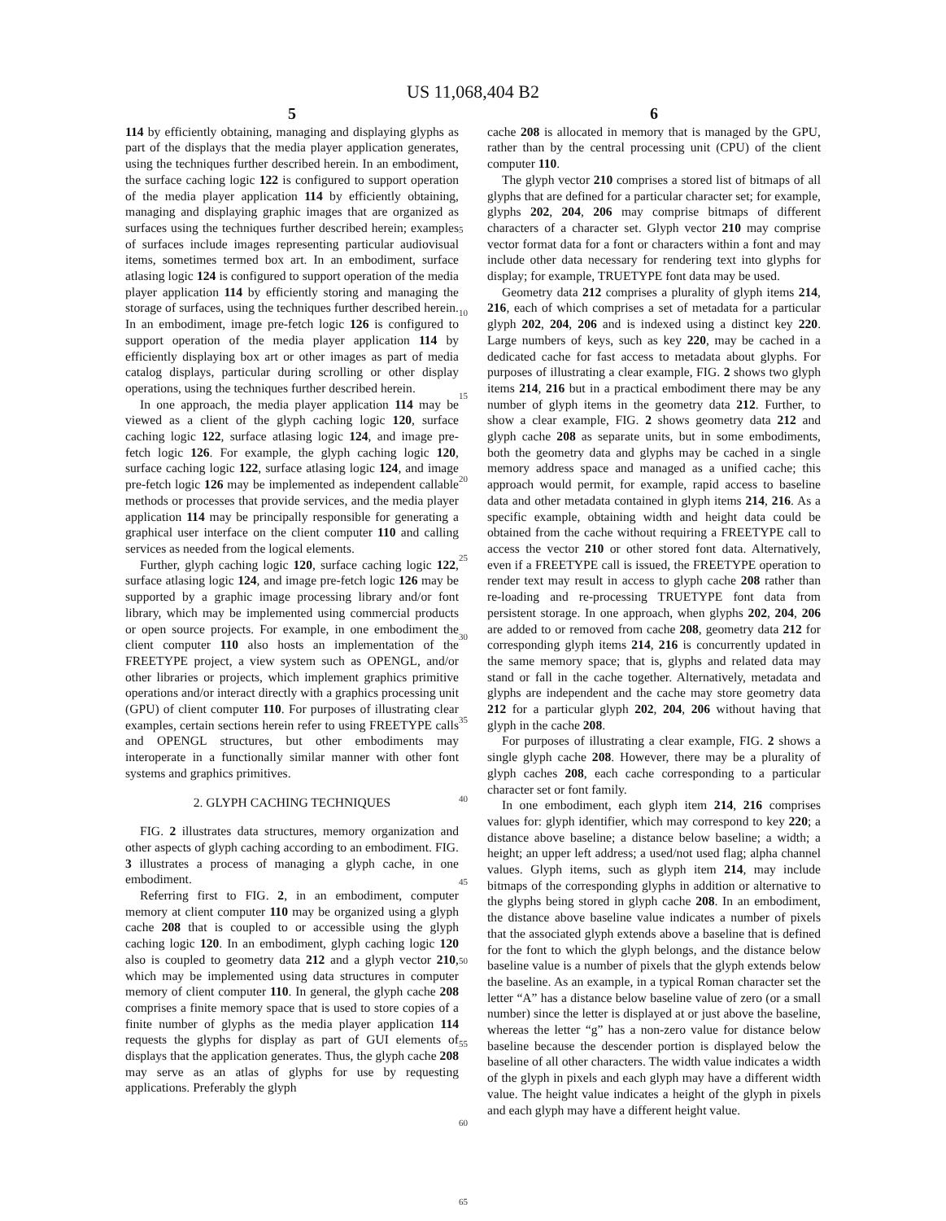US 11,068,404 B2
5
114 by efficiently obtaining, managing and displaying glyphs as part of the displays that the media player application generates, using the techniques further described herein. In an embodiment, the surface caching logic 122 is configured to support operation of the media player application 114 by efficiently obtaining, managing and displaying graphic images that are organized as surfaces using the techniques further described herein; examples of surfaces include images representing particular audiovisual items, sometimes termed box art. In an embodiment, surface atlasing logic 124 is configured to support operation of the media player application 114 by efficiently storing and managing the storage of surfaces, using the techniques further described herein. In an embodiment, image pre-fetch logic 126 is configured to support operation of the media player application 114 by efficiently displaying box art or other images as part of media catalog displays, particular during scrolling or other display operations, using the techniques further described herein.
In one approach, the media player application 114 may be viewed as a client of the glyph caching logic 120, surface caching logic 122, surface atlasing logic 124, and image pre-fetch logic 126. For example, the glyph caching logic 120, surface caching logic 122, surface atlasing logic 124, and image pre-fetch logic 126 may be implemented as independent callable methods or processes that provide services, and the media player application 114 may be principally responsible for generating a graphical user interface on the client computer 110 and calling services as needed from the logical elements.
Further, glyph caching logic 120, surface caching logic 122, surface atlasing logic 124, and image pre-fetch logic 126 may be supported by a graphic image processing library and/or font library, which may be implemented using commercial products or open source projects. For example, in one embodiment the client computer 110 also hosts an implementation of the FREETYPE project, a view system such as OPENGL, and/or other libraries or projects, which implement graphics primitive operations and/or interact directly with a graphics processing unit (GPU) of client computer 110. For purposes of illustrating clear examples, certain sections herein refer to using FREETYPE calls and OPENGL structures, but other embodiments may interoperate in a functionally similar manner with other font systems and graphics primitives.
2. GLYPH CACHING TECHNIQUES
FIG. 2 illustrates data structures, memory organization and other aspects of glyph caching according to an embodiment. FIG. 3 illustrates a process of managing a glyph cache, in one embodiment.
Referring first to FIG. 2, in an embodiment, computer memory at client computer 110 may be organized using a glyph cache 208 that is coupled to or accessible using the glyph caching logic 120. In an embodiment, glyph caching logic 120 also is coupled to geometry data 212 and a glyph vector 210, which may be implemented using data structures in computer memory of client computer 110. In general, the glyph cache 208 comprises a finite memory space that is used to store copies of a finite number of glyphs as the media player application 114 requests the glyphs for display as part of GUI elements of displays that the application generates. Thus, the glyph cache 208 may serve as an atlas of glyphs for use by requesting applications. Preferably the glyph
5
10
15
20
25
30
35
40
45
50
55
60
65
6
cache 208 is allocated in memory that is managed by the GPU, rather than by the central processing unit (CPU) of the client computer 110.
The glyph vector 210 comprises a stored list of bitmaps of all glyphs that are defined for a particular character set; for example, glyphs 202, 204, 206 may comprise bitmaps of different characters of a character set. Glyph vector 210 may comprise vector format data for a font or characters within a font and may include other data necessary for rendering text into glyphs for display; for example, TRUETYPE font data may be used.
Geometry data 212 comprises a plurality of glyph items 214, 216, each of which comprises a set of metadata for a particular glyph 202, 204, 206 and is indexed using a distinct key 220. Large numbers of keys, such as key 220, may be cached in a dedicated cache for fast access to metadata about glyphs. For purposes of illustrating a clear example, FIG. 2 shows two glyph items 214, 216 but in a practical embodiment there may be any number of glyph items in the geometry data 212. Further, to show a clear example, FIG. 2 shows geometry data 212 and glyph cache 208 as separate units, but in some embodiments, both the geometry data and glyphs may be cached in a single memory address space and managed as a unified cache; this approach would permit, for example, rapid access to baseline data and other metadata contained in glyph items 214, 216. As a specific example, obtaining width and height data could be obtained from the cache without requiring a FREETYPE call to access the vector 210 or other stored font data. Alternatively, even if a FREETYPE call is issued, the FREETYPE operation to render text may result in access to glyph cache 208 rather than re-loading and re-processing TRUETYPE font data from persistent storage. In one approach, when glyphs 202, 204, 206 are added to or removed from cache 208, geometry data 212 for corresponding glyph items 214, 216 is concurrently updated in the same memory space; that is, glyphs and related data may stand or fall in the cache together. Alternatively, metadata and glyphs are independent and the cache may store geometry data 212 for a particular glyph 202, 204, 206 without having that glyph in the cache 208.
For purposes of illustrating a clear example, FIG. 2 shows a single glyph cache 208. However, there may be a plurality of glyph caches 208, each cache corresponding to a particular character set or font family.
In one embodiment, each glyph item 214, 216 comprises values for: glyph identifier, which may correspond to key 220; a distance above baseline; a distance below baseline; a width; a height; an upper left address; a used/not used flag; alpha channel values. Glyph items, such as glyph item 214, may include bitmaps of the corresponding glyphs in addition or alternative to the glyphs being stored in glyph cache 208. In an embodiment, the distance above baseline value indicates a number of pixels that the associated glyph extends above a baseline that is defined for the font to which the glyph belongs, and the distance below baseline value is a number of pixels that the glyph extends below the baseline. As an example, in a typical Roman character set the letter “A” has a distance below baseline value of zero (or a small number) since the letter is displayed at or just above the baseline, whereas the letter “g” has a non-zero value for distance below baseline because the descender portion is displayed below the baseline of all other characters. The width value indicates a width of the glyph in pixels and each glyph may have a different width value. The height value indicates a height of the glyph in pixels and each glyph may have a different height value.